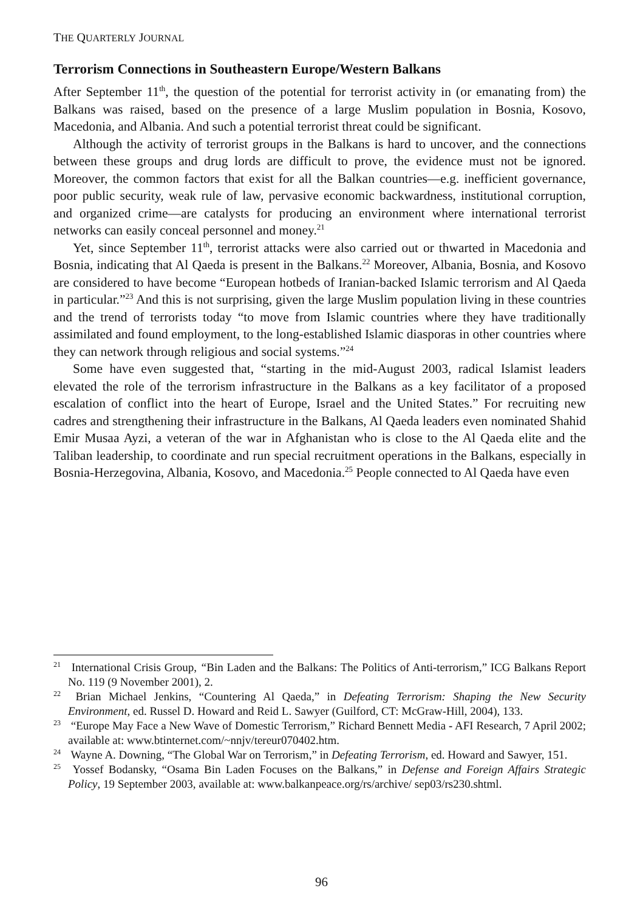THE QUARTERLY JOURNAL
Terrorism Connections in Southeastern Europe/Western Balkans
After September 11<sup>th</sup>, the question of the potential for terrorist activity in (or emanating from) the Balkans was raised, based on the presence of a large Muslim population in Bosnia, Kosovo, Macedonia, and Albania. And such a potential terrorist threat could be significant.
Although the activity of terrorist groups in the Balkans is hard to uncover, and the connections between these groups and drug lords are difficult to prove, the evidence must not be ignored. Moreover, the common factors that exist for all the Balkan countries—e.g. inefficient governance, poor public security, weak rule of law, pervasive economic backwardness, institutional corruption, and organized crime—are catalysts for producing an environment where international terrorist networks can easily conceal personnel and money.<sup>21</sup>
Yet, since September 11<sup>th</sup>, terrorist attacks were also carried out or thwarted in Macedonia and Bosnia, indicating that Al Qaeda is present in the Balkans.<sup>22</sup> Moreover, Albania, Bosnia, and Kosovo are considered to have become “European hotbeds of Iranian-backed Islamic terrorism and Al Qaeda in particular.”<sup>23</sup> And this is not surprising, given the large Muslim population living in these countries and the trend of terrorists today “to move from Islamic countries where they have traditionally assimilated and found employment, to the long-established Islamic diasporas in other countries where they can network through religious and social systems.”<sup>24</sup>
Some have even suggested that, “starting in the mid-August 2003, radical Islamist leaders elevated the role of the terrorism infrastructure in the Balkans as a key facilitator of a proposed escalation of conflict into the heart of Europe, Israel and the United States.” For recruiting new cadres and strengthening their infrastructure in the Balkans, Al Qaeda leaders even nominated Shahid Emir Musaa Ayzi, a veteran of the war in Afghanistan who is close to the Al Qaeda elite and the Taliban leadership, to coordinate and run special recruitment operations in the Balkans, especially in Bosnia-Herzegovina, Albania, Kosovo, and Macedonia.<sup>25</sup> People connected to Al Qaeda have even
<sup>21</sup> International Crisis Group, “Bin Laden and the Balkans: The Politics of Anti-terrorism,” ICG Balkans Report No. 119 (9 November 2001), 2.
<sup>22</sup> Brian Michael Jenkins, “Countering Al Qaeda,” in Defeating Terrorism: Shaping the New Security Environment, ed. Russel D. Howard and Reid L. Sawyer (Guilford, CT: McGraw-Hill, 2004), 133.
<sup>23</sup> “Europe May Face a New Wave of Domestic Terrorism,” Richard Bennett Media - AFI Research, 7 April 2002; available at: www.btinternet.com/~nnjv/tereur070402.htm.
<sup>24</sup> Wayne A. Downing, “The Global War on Terrorism,” in Defeating Terrorism, ed. Howard and Sawyer, 151.
<sup>25</sup> Yossef Bodansky, “Osama Bin Laden Focuses on the Balkans,” in Defense and Foreign Affairs Strategic Policy, 19 September 2003, available at: www.balkanpeace.org/rs/archive/ sep03/rs230.shtml.
96